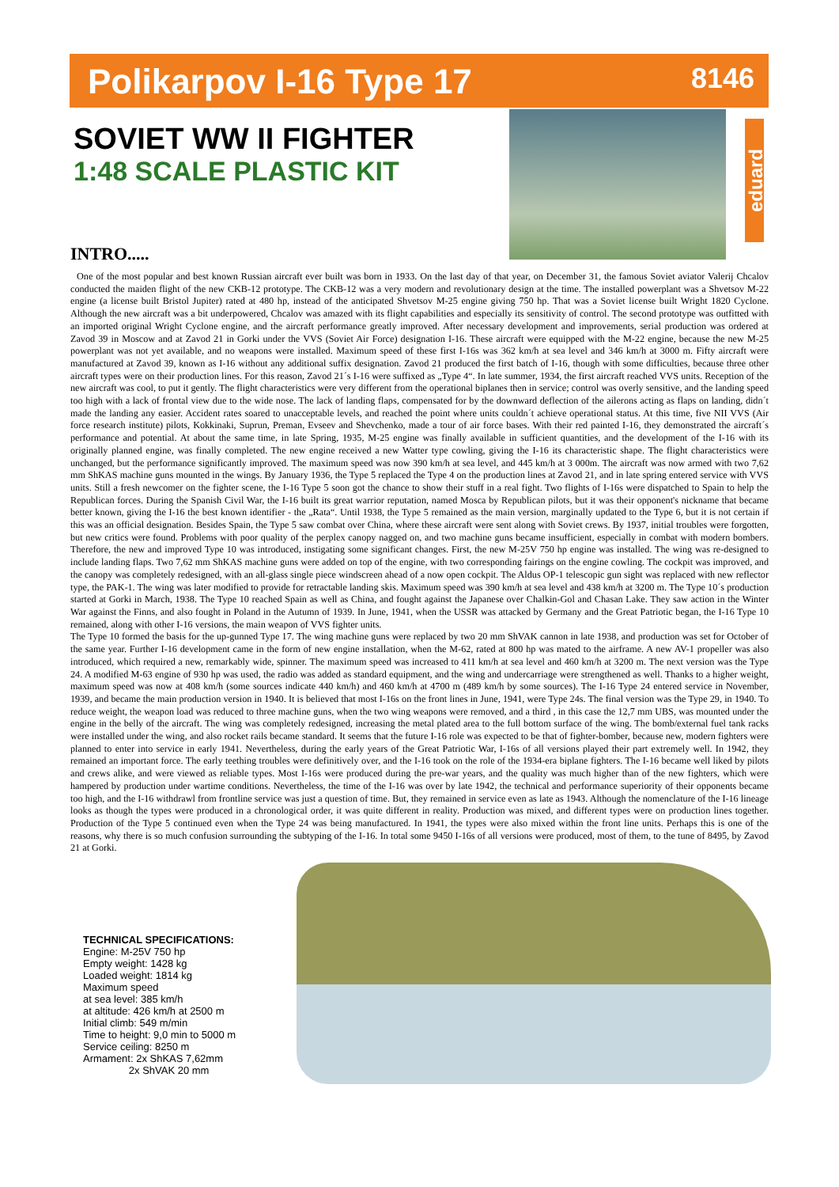Polikarpov I-16 Type 17 8146
SOVIET WW II FIGHTER
1:48 SCALE PLASTIC KIT
eduard
INTRO.....
One of the most popular and best known Russian aircraft ever built was born in 1933. On the last day of that year, on December 31, the famous Soviet aviator Valerij Chcalov conducted the maiden flight of the new CKB-12 prototype. The CKB-12 was a very modern and revolutionary design at the time. The installed powerplant was a Shvetsov M-22 engine (a license built Bristol Jupiter) rated at 480 hp, instead of the anticipated Shvetsov M-25 engine giving 750 hp. That was a Soviet license built Wright 1820 Cyclone. Although the new aircraft was a bit underpowered, Chcalov was amazed with its flight capabilities and especially its sensitivity of control. The second prototype was outfitted with an imported original Wright Cyclone engine, and the aircraft performance greatly improved. After necessary development and improvements, serial production was ordered at Zavod 39 in Moscow and at Zavod 21 in Gorki under the VVS (Soviet Air Force) designation I-16. These aircraft were equipped with the M-22 engine, because the new M-25 powerplant was not yet available, and no weapons were installed. Maximum speed of these first I-16s was 362 km/h at sea level and 346 km/h at 3000 m. Fifty aircraft were manufactured at Zavod 39, known as I-16 without any additional suffix designation. Zavod 21 produced the first batch of I-16, though with some difficulties, because three other aircraft types were on their production lines. For this reason, Zavod 21´s I-16 were suffixed as „Type 4“. In late summer, 1934, the first aircraft reached VVS units. Reception of the new aircraft was cool, to put it gently. The flight characteristics were very different from the operational biplanes then in service; control was overly sensitive, and the landing speed too high with a lack of frontal view due to the wide nose. The lack of landing flaps, compensated for by the downward deflection of the ailerons acting as flaps on landing, didn´t made the landing any easier. Accident rates soared to unacceptable levels, and reached the point where units couldn´t achieve operational status. At this time, five NII VVS (Air force research institute) pilots, Kokkinaki, Suprun, Preman, Evseev and Shevchenko, made a tour of air force bases. With their red painted I-16, they demonstrated the aircraft´s performance and potential. At about the same time, in late Spring, 1935, M-25 engine was finally available in sufficient quantities, and the development of the I-16 with its originally planned engine, was finally completed. The new engine received a new Watter type cowling, giving the I-16 its characteristic shape. The flight characteristics were unchanged, but the performance significantly improved. The maximum speed was now 390 km/h at sea level, and 445 km/h at 3 000m. The aircraft was now armed with two 7,62 mm ShKAS machine guns mounted in the wings. By January 1936, the Type 5 replaced the Type 4 on the production lines at Zavod 21, and in late spring entered service with VVS units. Still a fresh newcomer on the fighter scene, the I-16 Type 5 soon got the chance to show their stuff in a real fight. Two flights of I-16s were dispatched to Spain to help the Republican forces. During the Spanish Civil War, the I-16 built its great warrior reputation, named Mosca by Republican pilots, but it was their opponent's nickname that became better known, giving the I-16 the best known identifier - the „Rata“. Until 1938, the Type 5 remained as the main version, marginally updated to the Type 6, but it is not certain if this was an official designation. Besides Spain, the Type 5 saw combat over China, where these aircraft were sent along with Soviet crews. By 1937, initial troubles were forgotten, but new critics were found. Problems with poor quality of the perplex canopy nagged on, and two machine guns became insufficient, especially in combat with modern bombers. Therefore, the new and improved Type 10 was introduced, instigating some significant changes. First, the new M-25V 750 hp engine was installed. The wing was re-designed to include landing flaps. Two 7,62 mm ShKAS machine guns were added on top of the engine, with two corresponding fairings on the engine cowling. The cockpit was improved, and the canopy was completely redesigned, with an all-glass single piece windscreen ahead of a now open cockpit. The Aldus OP-1 telescopic gun sight was replaced with new reflector type, the PAK-1. The wing was later modified to provide for retractable landing skis. Maximum speed was 390 km/h at sea level and 438 km/h at 3200 m. The Type 10´s production started at Gorki in March, 1938. The Type 10 reached Spain as well as China, and fought against the Japanese over Chalkin-Gol and Chasan Lake. They saw action in the Winter War against the Finns, and also fought in Poland in the Autumn of 1939. In June, 1941, when the USSR was attacked by Germany and the Great Patriotic began, the I-16 Type 10 remained, along with other I-16 versions, the main weapon of VVS fighter units.
The Type 10 formed the basis for the up-gunned Type 17. The wing machine guns were replaced by two 20 mm ShVAK cannon in late 1938, and production was set for October of the same year. Further I-16 development came in the form of new engine installation, when the M-62, rated at 800 hp was mated to the airframe. A new AV-1 propeller was also introduced, which required a new, remarkably wide, spinner. The maximum speed was increased to 411 km/h at sea level and 460 km/h at 3200 m. The next version was the Type 24. A modified M-63 engine of 930 hp was used, the radio was added as standard equipment, and the wing and undercarriage were strengthened as well. Thanks to a higher weight, maximum speed was now at 408 km/h (some sources indicate 440 km/h) and 460 km/h at 4700 m (489 km/h by some sources). The I-16 Type 24 entered service in November, 1939, and became the main production version in 1940. It is believed that most I-16s on the front lines in June, 1941, were Type 24s. The final version was the Type 29, in 1940. To reduce weight, the weapon load was reduced to three machine guns, when the two wing weapons were removed, and a third , in this case the 12,7 mm UBS, was mounted under the engine in the belly of the aircraft. The wing was completely redesigned, increasing the metal plated area to the full bottom surface of the wing. The bomb/external fuel tank racks were installed under the wing, and also rocket rails became standard. It seems that the future I-16 role was expected to be that of fighter-bomber, because new, modern fighters were planned to enter into service in early 1941. Nevertheless, during the early years of the Great Patriotic War, I-16s of all versions played their part extremely well. In 1942, they remained an important force. The early teething troubles were definitively over, and the I-16 took on the role of the 1934-era biplane fighters. The I-16 became well liked by pilots and crews alike, and were viewed as reliable types. Most I-16s were produced during the pre-war years, and the quality was much higher than of the new fighters, which were hampered by production under wartime conditions. Nevertheless, the time of the I-16 was over by late 1942, the technical and performance superiority of their opponents became too high, and the I-16 withdrawl from frontline service was just a question of time. But, they remained in service even as late as 1943. Although the nomenclature of the I-16 lineage looks as though the types were produced in a chronological order, it was quite different in reality. Production was mixed, and different types were on production lines together. Production of the Type 5 continued even when the Type 24 was being manufactured. In 1941, the types were also mixed within the front line units. Perhaps this is one of the reasons, why there is so much confusion surrounding the subtyping of the I-16. In total some 9450 I-16s of all versions were produced, most of them, to the tune of 8495, by Zavod 21 at Gorki.
TECHNICAL SPECIFICATIONS:
Engine: M-25V 750 hp
Empty weight: 1428 kg
Loaded weight: 1814 kg
Maximum speed
at sea level: 385 km/h
at altitude: 426 km/h at 2500 m
Initial climb: 549 m/min
Time to height: 9,0 min to 5000 m
Service ceiling: 8250 m
Armament: 2x ShKAS 7,62mm
2x ShVAK 20 mm